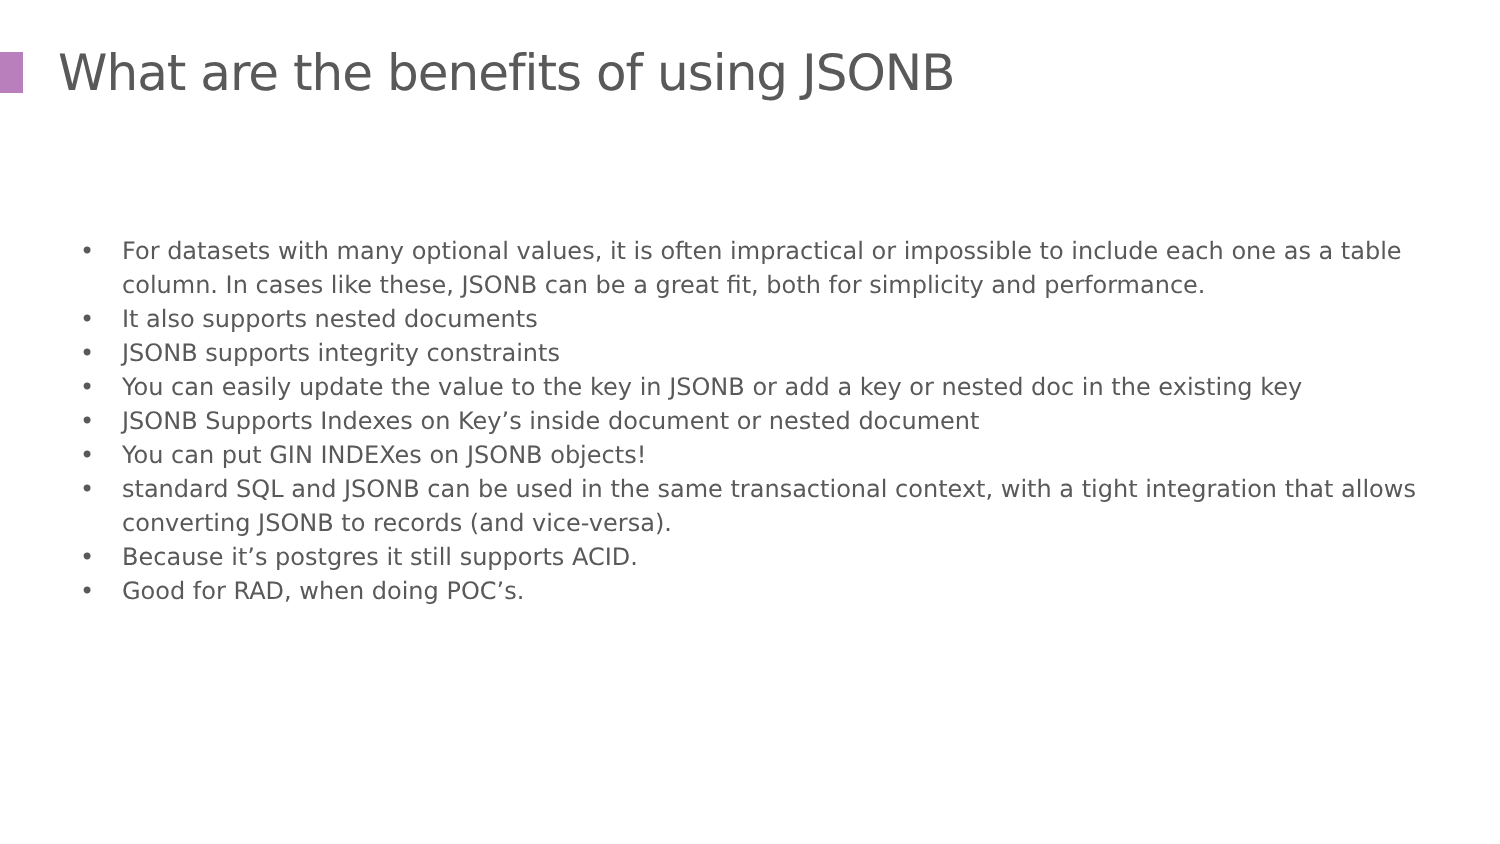What are the benefits of using JSONB
• For datasets with many optional values, it is often impractical or impossible to include each one as a table column. In cases like these, JSONB can be a great fit, both for simplicity and performance.
• It also supports nested documents
• JSONB supports integrity constraints
• You can easily update the value to the key in JSONB or add a key or nested doc in the existing key
• JSONB Supports Indexes on Key’s inside document or nested document
• You can put GIN INDEXes on JSONB objects!
• standard SQL and JSONB can be used in the same transactional context, with a tight integration that allows converting JSONB to records (and vice-versa).
• Because it’s postgres it still supports ACID.
• Good for RAD, when doing POC’s.